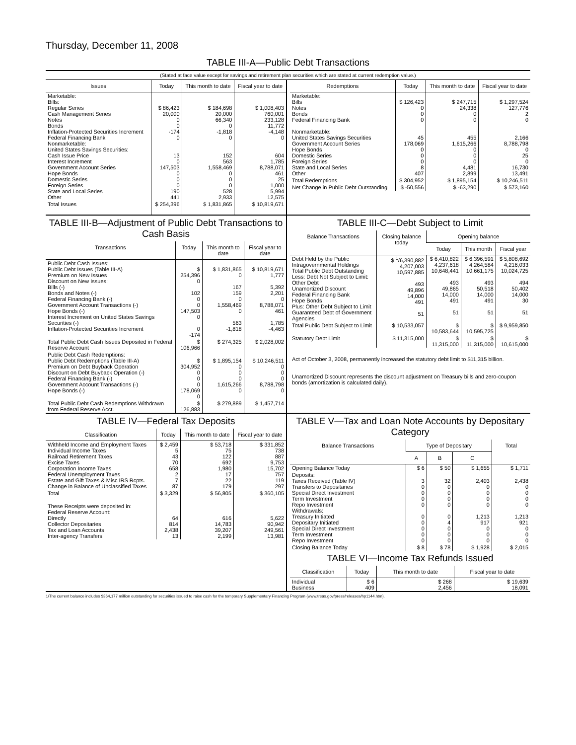Thursday, December 11, 2008
TABLE III-A—Public Debt Transactions
(Stated at face value except for savings and retirement plan securities which are stated at current redemption value.)
| Issues | Today | This month to date | Fiscal year to date |
| --- | --- | --- | --- |
| Marketable: Bills: Regular Series Cash Management Series Notes Bonds Inflation-Protected Securities Increment Federal Financing Bank Nonmarketable: United States Savings Securities: Cash Issue Price Interest Increment Government Account Series Hope Bonds Domestic Series Foreign Series State and Local Series Other | $ 86,423 20,000 0 0 -174 0 13 0 147,503 0 0 0 190 441 | $ 184,698 20,000 66,340 0 -1,818 0 152 563 1,558,469 0 0 0 528 2,933 | $ 1,008,403 760,001 233,128 11,772 -4,148 0 604 1,785 8,788,071 461 25 1,000 5,994 12,575 |
| Total Issues | $ 254,396 | $ 1,831,865 | $ 10,819,671 |
| Redemptions | Today | This month to date | Fiscal year to date |
| --- | --- | --- | --- |
| Marketable: Bills Notes Bonds Federal Financing Bank Nonmarketable: United States Savings Securities Government Account Series Hope Bonds Domestic Series Foreign Series State and Local Series Other | $ 126,423 0 0 0 45 178,069 0 0 0 8 407 | $ 247,715 24,338 0 0 455 1,615,266 0 0 0 4,481 2,899 | $ 1,297,524 127,776 2 0 2,166 8,788,798 0 25 0 16,730 13,491 |
| Total Redemptions | $ 304,952 | $ 1,895,154 | $ 10,246,511 |
| Net Change in Public Debt Outstanding | $ -50,556 | $ -63,290 | $ 573,160 |
TABLE III-B—Adjustment of Public Debt Transactions to Cash Basis
| Transactions | Today | This month to date | Fiscal year to date |
| --- | --- | --- | --- |
| Public Debt Cash Issues: Public Debt Issues (Table III-A) Premium on New Issues Discount on New Issues: Bills (-) Bonds and Notes (-) Federal Financing Bank (-) Government Account Transactions (-) Hope Bonds (-) Interest Increment on United States Savings Securities (-) Inflation-Protected Securities Increment | $ 254,396 0 102 0 0 147,503 0 0 -174 | $ 1,831,865 0 167 159 0 1,558,469 0 563 -1,818 | $ 10,819,671 1,777 5,392 2,201 0 8,788,071 461 1,785 -4,463 |
| Total Public Debt Cash Issues Deposited in Federal Reserve Account | $ 106,966 | $ 274,325 | $ 2,028,002 |
| Public Debt Cash Redemptions: Public Debt Redemptions (Table III-A) Premium on Debt Buyback Operation Discount on Debt Buyback Operation (-) Federal Financing Bank (-) Government Account Transactions (-) Hope Bonds (-) | $ 304,952 0 0 0 178,069 0 | $ 1,895,154 0 0 0 1,615,266 0 | $ 10,246,511 0 0 0 8,788,798 0 |
| Total Public Debt Cash Redemptions Withdrawn from Federal Reserve Acct. | $ 126,883 | $ 279,889 | $ 1,457,714 |
TABLE III-C—Debt Subject to Limit
| Balance Transactions | Closing balance today | Opening balance | | |
| --- | --- | --- | --- | --- |
| | | Today | This month | Fiscal year |
| Debt Held by the Public Intragovernmental Holdings Total Public Debt Outstanding Less: Debt Not Subject to Limit: Other Debt Unamortized Discount Federal Financing Bank Hope Bonds Plus: Other Debt Subject to Limit Guaranteed Debt of Government Agencies | $ <sup>1</sup>/6,390,882 4,207,003 10,597,885 493 49,896 14,000 491 51 | $ 6,410,822 4,237,618 10,648,441 493 49,865 14,000 491 51 | $ 6,396,591 4,264,584 10,661,175 493 50,518 14,000 491 51 | $ 5,808,692 4,216,033 10,024,725 494 50,402 14,000 30 51 |
| Total Public Debt Subject to Limit | $ 10,533,057 | $ 10,583,644 | $ 10,595,725 | $ 9,959,850 |
| Statutory Debt Limit | $ 11,315,000 | $ 11,315,000 | $ 11,315,000 | $ 10,615,000 |
Act of October 3, 2008, permanently increased the statutory debt limit to $11,315 billion.
Unamortized Discount represents the discount adjustment on Treasury bills and zero-coupon bonds (amortization is calculated daily).
TABLE IV—Federal Tax Deposits
| Classification | Today | This month to date | Fiscal year to date |
| --- | --- | --- | --- |
| Withheld Income and Employment Taxes Individual Income Taxes Railroad Retirement Taxes Excise Taxes Corporation Income Taxes Federal Unemployment Taxes Estate and Gift Taxes & Misc IRS Rcpts. Change in Balance of Unclassified Taxes | $ 2,459 5 43 70 658 2 7 87 | $ 53,718 75 122 692 1,980 17 22 179 | $ 331,852 738 887 9,753 15,702 757 119 297 |
| Total | $ 3,329 | $ 56,805 | $ 360,105 |
| These Receipts were deposited in: Federal Reserve Account: Directly Collector Depositaries Tax and Loan Accounts Inter-agency Transfers | 64 814 2,438 13 | 616 14,783 39,207 2,199 | 5,622 90,942 249,561 13,981 |
TABLE V—Tax and Loan Note Accounts by Depositary Category
| Balance Transactions | Type of Depositary | | | Total |
| --- | --- | --- | --- | --- |
| | A | B | C | |
| Opening Balance Today | $ 6 | $ 50 | $ 1,655 | $ 1,711 |
| Deposits: Taxes Received (Table IV) Transfers to Depositaries Special Direct Investment Term Investment Repo Investment Withdrawals: Treasury Initiated Depositary Initiated Special Direct Investment Term Investment Repo Investment | 3 0 0 0 0 0 0 0 0 0 | 32 0 0 0 0 0 4 0 0 0 | 2,403 0 0 0 0 1,213 917 0 0 0 | 2,438 0 0 0 0 1,213 921 0 0 0 |
| Closing Balance Today | $ 8 | $ 78 | $ 1,928 | $ 2,015 |
TABLE VI—Income Tax Refunds Issued
| Classification | Today | This month to date | Fiscal year to date |
| --- | --- | --- | --- |
| Individual Business | $ 6 409 | $ 268 2,456 | $ 19,639 18,091 |
1/The current balance includes $364,177 million outstanding for securities issued to raise cash for the temporary Supplementary Financing Program (www.treas.gov/press/releases/hp1144.htm).